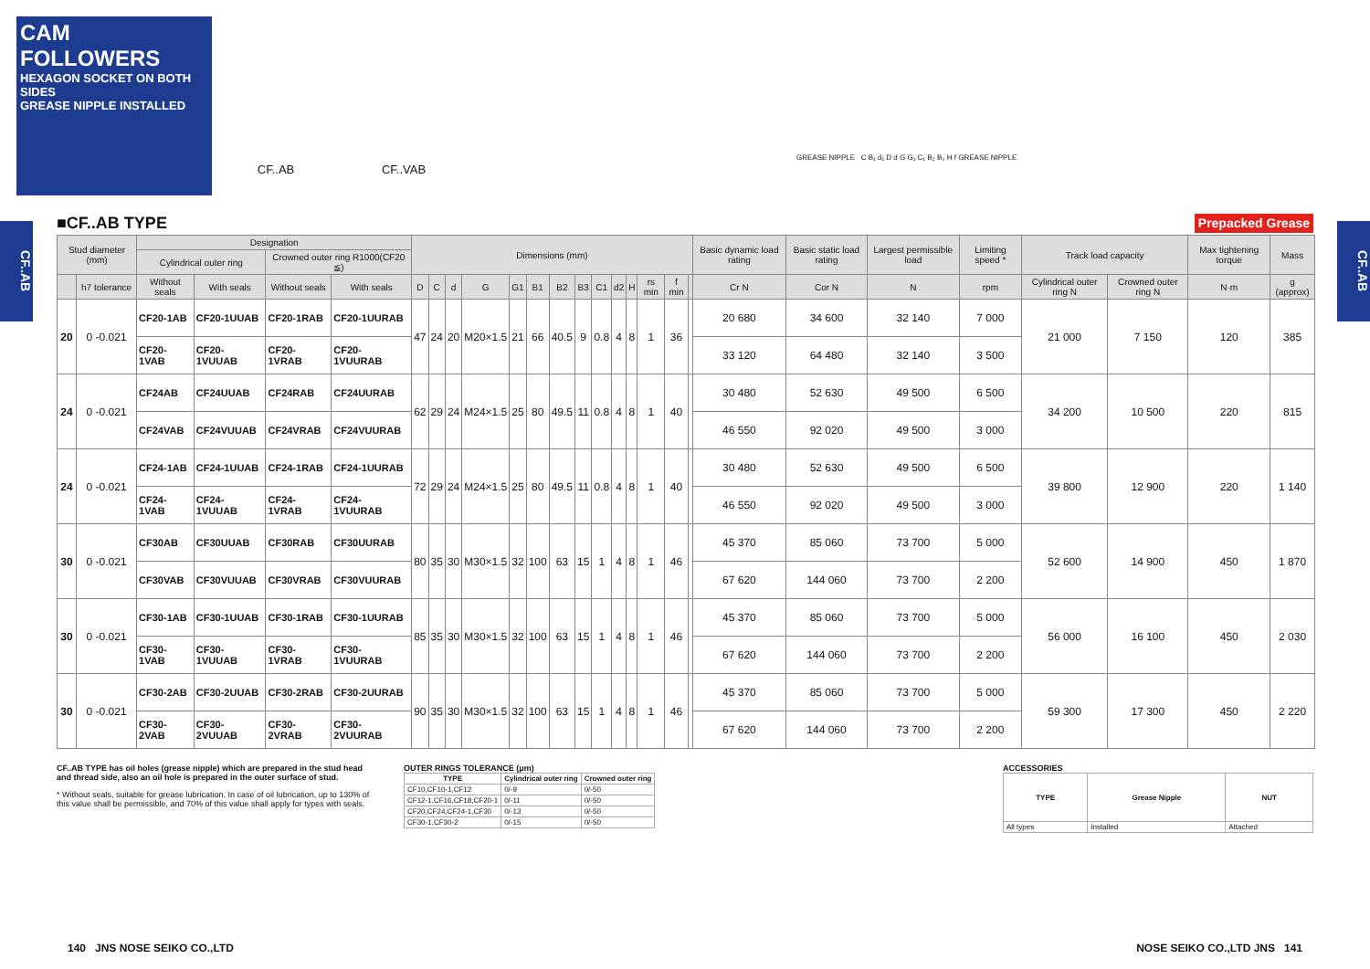CF..AB
CF..AB
CAM FOLLOWERS
HEXAGON SOCKET ON BOTH SIDES
GREASE NIPPLE INSTALLED
CF..AB CF..VAB
GREASE NIPPLE C B₁ d₁ D d G G₁ C₁ B₂ B₃ H f GREASE NIPPLE
■CF..AB TYPE Prepacked Grease
| Stud diameter (mm) | | Designation | | | | Dimensions (mm) | | | | | | | | | | | | | | Basic dynamic load rating | Basic static load rating | Largest permissible load | Limiting speed * | Track load capacity | | Max tightening torque | Mass |
| --- | --- | --- | --- | --- | --- | --- | --- | --- | --- | --- | --- | --- | --- | --- | --- | --- | --- | --- | --- | --- | --- | --- | --- | --- | --- | --- | --- |
| | | Cylindrical outer ring | | Crowned outer ring R1000(CF20 ≦) | | | | | | | | | | | | | | | | | | | | | | | |
| | h7 tolerance | Without seals | With seals | Without seals | With seals | D | C | d | G | G1 | B1 | B2 | B3 | C1 | d2 | H | rs min | f min | | Cr N | Cor N | N | rpm | Cylindrical outer ring N | Crowned outer ring N | N·m | g (approx) |
| 20 | 0 -0.021 | CF20-1AB | CF20-1UUAB | CF20-1RAB | CF20-1UURAB | 47 | 24 | 20 | M20×1.5 | 21 | 66 | 40.5 | 9 | 0.8 | 4 | 8 | 1 | 36 | | 20 680 | 34 600 | 32 140 | 7 000 | 21 000 | 7 150 | 120 | 385 |
| | | CF20-1VAB | CF20-1VUUAB | CF20-1VRAB | CF20-1VUURAB | | | | | | | | | | | | | | | 33 120 | 64 480 | 32 140 | 3 500 | | | | |
| 24 | 0 -0.021 | CF24AB | CF24UUAB | CF24RAB | CF24UURAB | 62 | 29 | 24 | M24×1.5 | 25 | 80 | 49.5 | 11 | 0.8 | 4 | 8 | 1 | 40 | | 30 480 | 52 630 | 49 500 | 6 500 | 34 200 | 10 500 | 220 | 815 |
| | | CF24VAB | CF24VUUAB | CF24VRAB | CF24VUURAB | | | | | | | | | | | | | | | 46 550 | 92 020 | 49 500 | 3 000 | | | | |
| 24 | 0 -0.021 | CF24-1AB | CF24-1UUAB | CF24-1RAB | CF24-1UURAB | 72 | 29 | 24 | M24×1.5 | 25 | 80 | 49.5 | 11 | 0.8 | 4 | 8 | 1 | 40 | | 30 480 | 52 630 | 49 500 | 6 500 | 39 800 | 12 900 | 220 | 1 140 |
| | | CF24-1VAB | CF24-1VUUAB | CF24-1VRAB | CF24-1VUURAB | | | | | | | | | | | | | | | 46 550 | 92 020 | 49 500 | 3 000 | | | | |
| 30 | 0 -0.021 | CF30AB | CF30UUAB | CF30RAB | CF30UURAB | 80 | 35 | 30 | M30×1.5 | 32 | 100 | 63 | 15 | 1 | 4 | 8 | 1 | 46 | | 45 370 | 85 060 | 73 700 | 5 000 | 52 600 | 14 900 | 450 | 1 870 |
| | | CF30VAB | CF30VUUAB | CF30VRAB | CF30VUURAB | | | | | | | | | | | | | | | 67 620 | 144 060 | 73 700 | 2 200 | | | | |
| 30 | 0 -0.021 | CF30-1AB | CF30-1UUAB | CF30-1RAB | CF30-1UURAB | 85 | 35 | 30 | M30×1.5 | 32 | 100 | 63 | 15 | 1 | 4 | 8 | 1 | 46 | | 45 370 | 85 060 | 73 700 | 5 000 | 56 000 | 16 100 | 450 | 2 030 |
| | | CF30-1VAB | CF30-1VUUAB | CF30-1VRAB | CF30-1VUURAB | | | | | | | | | | | | | | | 67 620 | 144 060 | 73 700 | 2 200 | | | | |
| 30 | 0 -0.021 | CF30-2AB | CF30-2UUAB | CF30-2RAB | CF30-2UURAB | 90 | 35 | 30 | M30×1.5 | 32 | 100 | 63 | 15 | 1 | 4 | 8 | 1 | 46 | | 45 370 | 85 060 | 73 700 | 5 000 | 59 300 | 17 300 | 450 | 2 220 |
| | | CF30-2VAB | CF30-2VUUAB | CF30-2VRAB | CF30-2VUURAB | | | | | | | | | | | | | | | 67 620 | 144 060 | 73 700 | 2 200 | | | | |
CF..AB TYPE has oil holes (grease nipple) which are prepared in the stud head and thread side, also an oil hole is prepared in the outer surface of stud.
* Without seals, suitable for grease lubrication. In case of oil lubrication, up to 130% of this value shall be permissible, and 70% of this value shall apply for types with seals.
OUTER RINGS TOLERANCE (μm)
| TYPE | Cylindrical outer ring | Crowned outer ring |
| --- | --- | --- |
| CF10,CF10-1,CF12 | 0/-9 | 0/-50 |
| CF12-1,CF16,CF18,CF20-1 | 0/-11 | 0/-50 |
| CF20,CF24,CF24-1,CF30 | 0/-13 | 0/-50 |
| CF30-1,CF30-2 | 0/-15 | 0/-50 |
ACCESSORIES
| TYPE | Grease Nipple | NUT |
| --- | --- | --- |
| All types | Installed | Attached |
140 JNS NOSE SEIKO CO.,LTD NOSE SEIKO CO.,LTD JNS 141